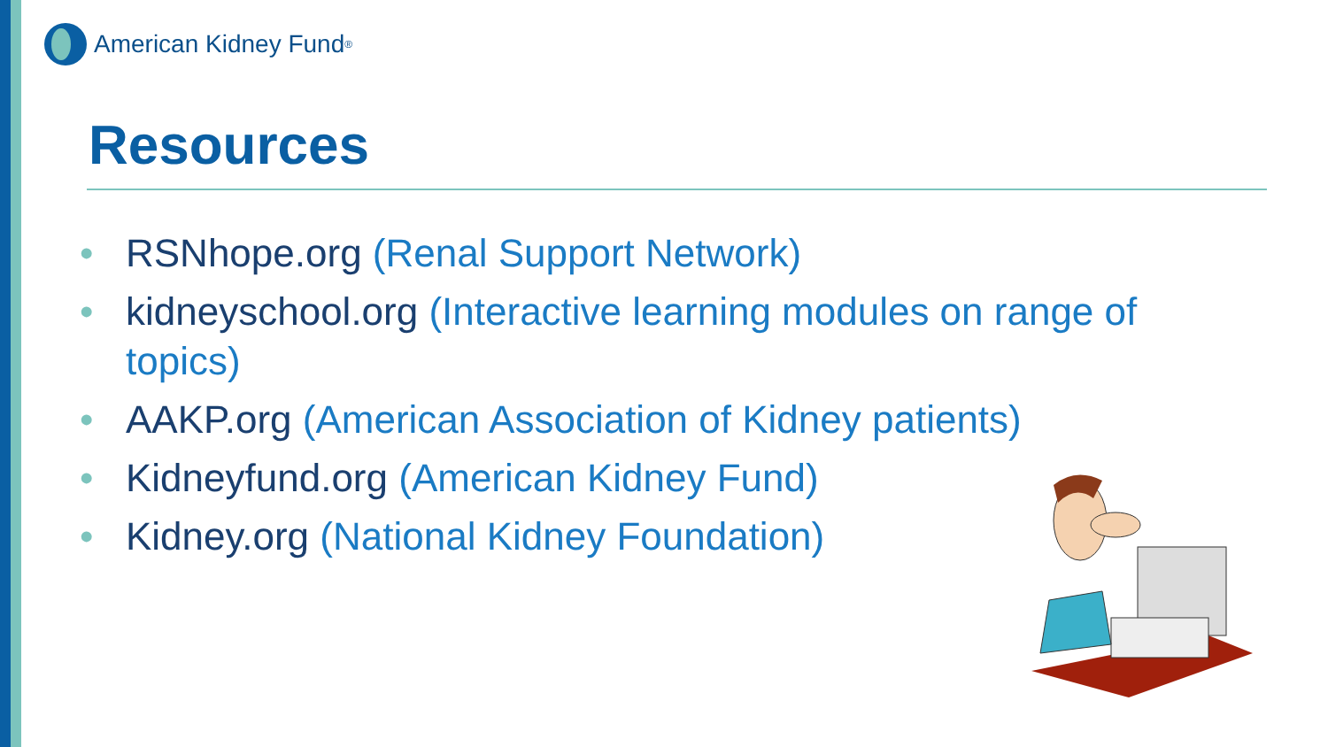American Kidney Fund<sup>®</sup>
Resources
• RSNhope.org (Renal Support Network)
• kidneyschool.org (Interactive learning modules on range of topics)
• AAKP.org (American Association of Kidney patients)
• Kidneyfund.org (American Kidney Fund)
• Kidney.org (National Kidney Foundation)